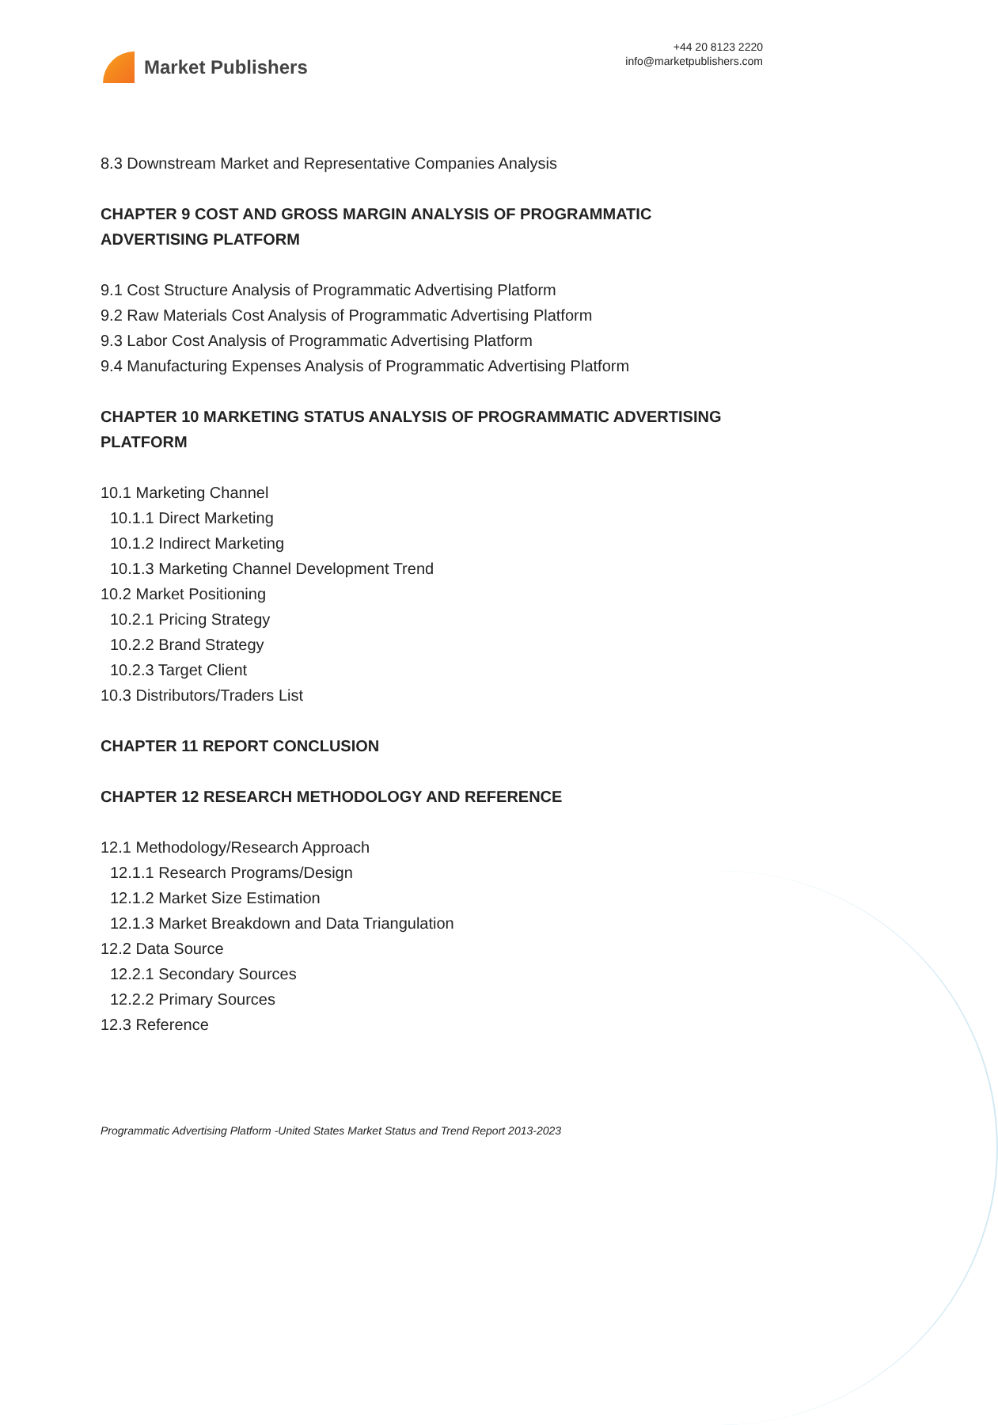Market Publishers
+44 20 8123 2220
info@marketpublishers.com
8.3 Downstream Market and Representative Companies Analysis
CHAPTER 9 COST AND GROSS MARGIN ANALYSIS OF PROGRAMMATIC ADVERTISING PLATFORM
9.1 Cost Structure Analysis of Programmatic Advertising Platform
9.2 Raw Materials Cost Analysis of Programmatic Advertising Platform
9.3 Labor Cost Analysis of Programmatic Advertising Platform
9.4 Manufacturing Expenses Analysis of Programmatic Advertising Platform
CHAPTER 10 MARKETING STATUS ANALYSIS OF PROGRAMMATIC ADVERTISING PLATFORM
10.1 Marketing Channel
10.1.1 Direct Marketing
10.1.2 Indirect Marketing
10.1.3 Marketing Channel Development Trend
10.2 Market Positioning
10.2.1 Pricing Strategy
10.2.2 Brand Strategy
10.2.3 Target Client
10.3 Distributors/Traders List
CHAPTER 11 REPORT CONCLUSION
CHAPTER 12 RESEARCH METHODOLOGY AND REFERENCE
12.1 Methodology/Research Approach
12.1.1 Research Programs/Design
12.1.2 Market Size Estimation
12.1.3 Market Breakdown and Data Triangulation
12.2 Data Source
12.2.1 Secondary Sources
12.2.2 Primary Sources
12.3 Reference
Programmatic Advertising Platform -United States Market Status and Trend Report 2013-2023